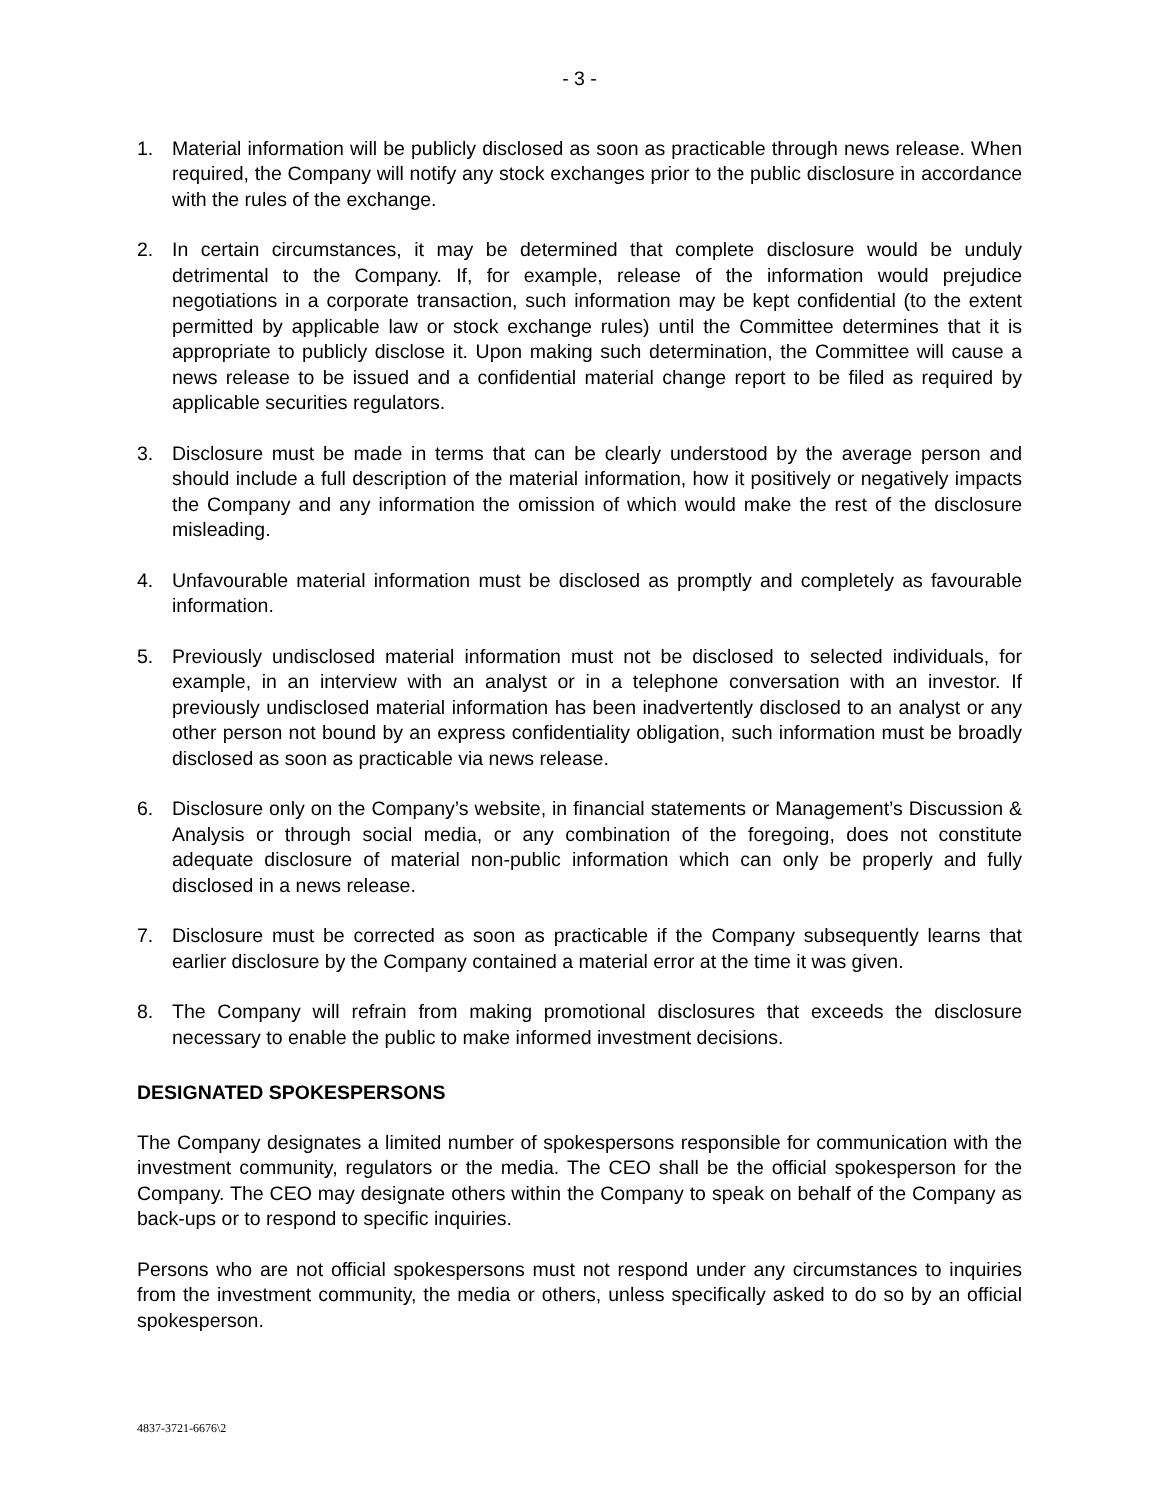- 3 -
1. Material information will be publicly disclosed as soon as practicable through news release. When required, the Company will notify any stock exchanges prior to the public disclosure in accordance with the rules of the exchange.
2. In certain circumstances, it may be determined that complete disclosure would be unduly detrimental to the Company. If, for example, release of the information would prejudice negotiations in a corporate transaction, such information may be kept confidential (to the extent permitted by applicable law or stock exchange rules) until the Committee determines that it is appropriate to publicly disclose it. Upon making such determination, the Committee will cause a news release to be issued and a confidential material change report to be filed as required by applicable securities regulators.
3. Disclosure must be made in terms that can be clearly understood by the average person and should include a full description of the material information, how it positively or negatively impacts the Company and any information the omission of which would make the rest of the disclosure misleading.
4. Unfavourable material information must be disclosed as promptly and completely as favourable information.
5. Previously undisclosed material information must not be disclosed to selected individuals, for example, in an interview with an analyst or in a telephone conversation with an investor. If previously undisclosed material information has been inadvertently disclosed to an analyst or any other person not bound by an express confidentiality obligation, such information must be broadly disclosed as soon as practicable via news release.
6. Disclosure only on the Company’s website, in financial statements or Management’s Discussion & Analysis or through social media, or any combination of the foregoing, does not constitute adequate disclosure of material non-public information which can only be properly and fully disclosed in a news release.
7. Disclosure must be corrected as soon as practicable if the Company subsequently learns that earlier disclosure by the Company contained a material error at the time it was given.
8. The Company will refrain from making promotional disclosures that exceeds the disclosure necessary to enable the public to make informed investment decisions.
DESIGNATED SPOKESPERSONS
The Company designates a limited number of spokespersons responsible for communication with the investment community, regulators or the media. The CEO shall be the official spokesperson for the Company. The CEO may designate others within the Company to speak on behalf of the Company as back-ups or to respond to specific inquiries.
Persons who are not official spokespersons must not respond under any circumstances to inquiries from the investment community, the media or others, unless specifically asked to do so by an official spokesperson.
4837-3721-6676\2